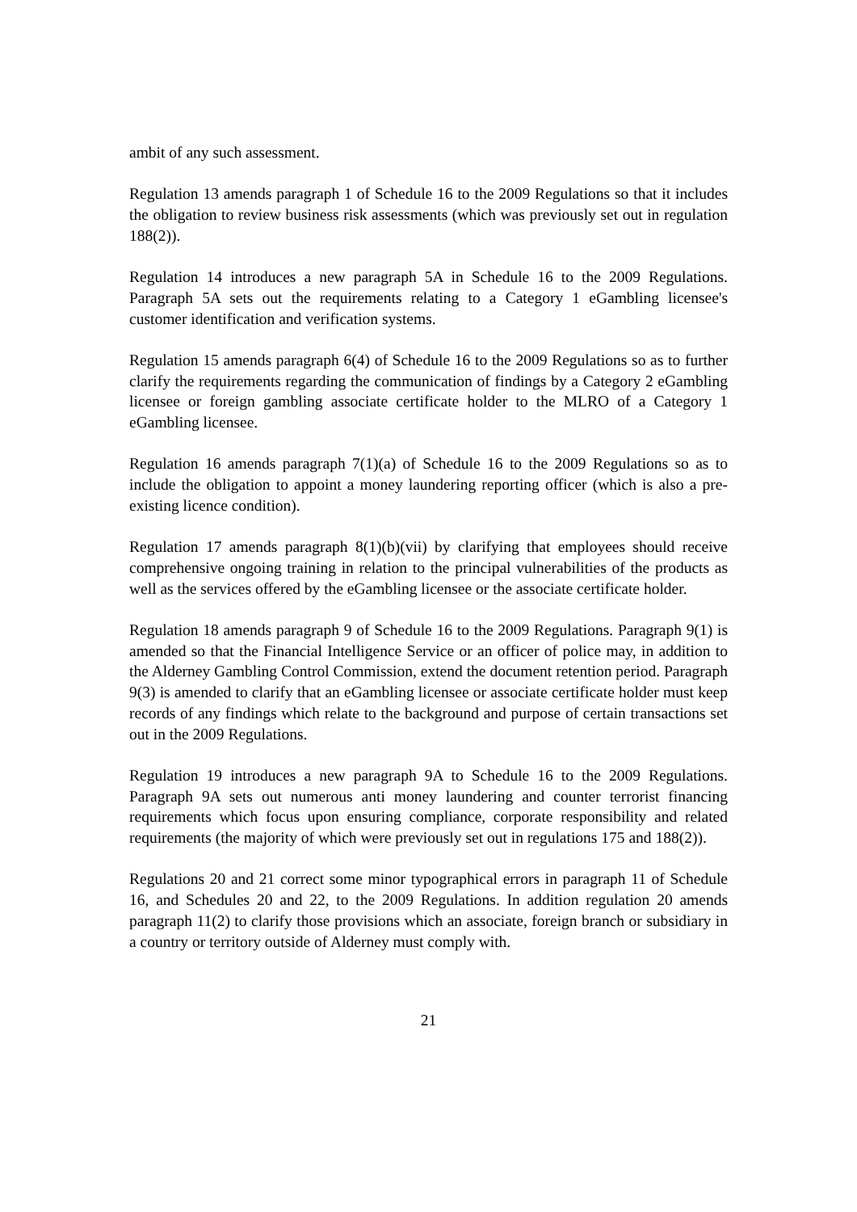ambit of any such assessment.
Regulation 13 amends paragraph 1 of Schedule 16 to the 2009 Regulations so that it includes the obligation to review business risk assessments (which was previously set out in regulation 188(2)).
Regulation 14 introduces a new paragraph 5A in Schedule 16 to the 2009 Regulations. Paragraph 5A sets out the requirements relating to a Category 1 eGambling licensee's customer identification and verification systems.
Regulation 15 amends paragraph 6(4) of Schedule 16 to the 2009 Regulations so as to further clarify the requirements regarding the communication of findings by a Category 2 eGambling licensee or foreign gambling associate certificate holder to the MLRO of a Category 1 eGambling licensee.
Regulation 16 amends paragraph 7(1)(a) of Schedule 16 to the 2009 Regulations so as to include the obligation to appoint a money laundering reporting officer (which is also a pre-existing licence condition).
Regulation 17 amends paragraph 8(1)(b)(vii) by clarifying that employees should receive comprehensive ongoing training in relation to the principal vulnerabilities of the products as well as the services offered by the eGambling licensee or the associate certificate holder.
Regulation 18 amends paragraph 9 of Schedule 16 to the 2009 Regulations. Paragraph 9(1) is amended so that the Financial Intelligence Service or an officer of police may, in addition to the Alderney Gambling Control Commission, extend the document retention period. Paragraph 9(3) is amended to clarify that an eGambling licensee or associate certificate holder must keep records of any findings which relate to the background and purpose of certain transactions set out in the 2009 Regulations.
Regulation 19 introduces a new paragraph 9A to Schedule 16 to the 2009 Regulations. Paragraph 9A sets out numerous anti money laundering and counter terrorist financing requirements which focus upon ensuring compliance, corporate responsibility and related requirements (the majority of which were previously set out in regulations 175 and 188(2)).
Regulations 20 and 21 correct some minor typographical errors in paragraph 11 of Schedule 16, and Schedules 20 and 22, to the 2009 Regulations. In addition regulation 20 amends paragraph 11(2) to clarify those provisions which an associate, foreign branch or subsidiary in a country or territory outside of Alderney must comply with.
21